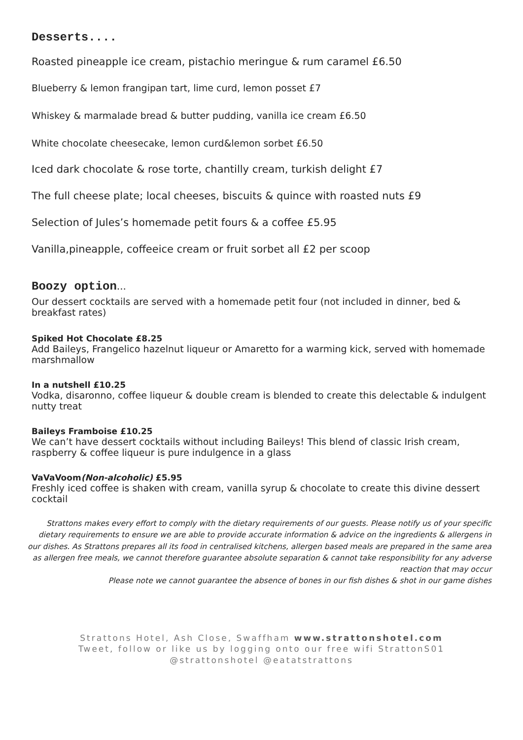Desserts....
Roasted pineapple ice cream, pistachio meringue & rum caramel £6.50
Blueberry & lemon frangipan tart, lime curd, lemon posset £7
Whiskey & marmalade bread & butter pudding, vanilla ice cream £6.50
White chocolate cheesecake, lemon curd&lemon sorbet £6.50
Iced dark chocolate & rose torte, chantilly cream, turkish delight £7
The full cheese plate; local cheeses, biscuits & quince with roasted nuts £9
Selection of Jules’s homemade petit fours & a coffee £5.95
Vanilla,pineapple, coffeeice cream or fruit sorbet all £2 per scoop
Boozy option...
Our dessert cocktails are served with a homemade petit four (not included in dinner, bed & breakfast rates)
Spiked Hot Chocolate £8.25
Add Baileys, Frangelico hazelnut liqueur or Amaretto for a warming kick, served with homemade marshmallow
In a nutshell £10.25
Vodka, disaronno, coffee liqueur & double cream is blended to create this delectable & indulgent nutty treat
Baileys Framboise £10.25
We can’t have dessert cocktails without including Baileys! This blend of classic Irish cream, raspberry & coffee liqueur is pure indulgence in a glass
VaVaVoom(Non-alcoholic) £5.95
Freshly iced coffee is shaken with cream, vanilla syrup & chocolate to create this divine dessert cocktail
Strattons makes every effort to comply with the dietary requirements of our guests. Please notify us of your specific dietary requirements to ensure we are able to provide accurate information & advice on the ingredients & allergens in our dishes. As Strattons prepares all its food in centralised kitchens, allergen based meals are prepared in the same area as allergen free meals, we cannot therefore guarantee absolute separation & cannot take responsibility for any adverse reaction that may occur
Please note we cannot guarantee the absence of bones in our fish dishes & shot in our game dishes
Strattons Hotel, Ash Close, Swaffham www.strattonshotel.com
Tweet, follow or like us by logging onto our free wifi StrattonS01
@strattonshotel @eatatstrattons